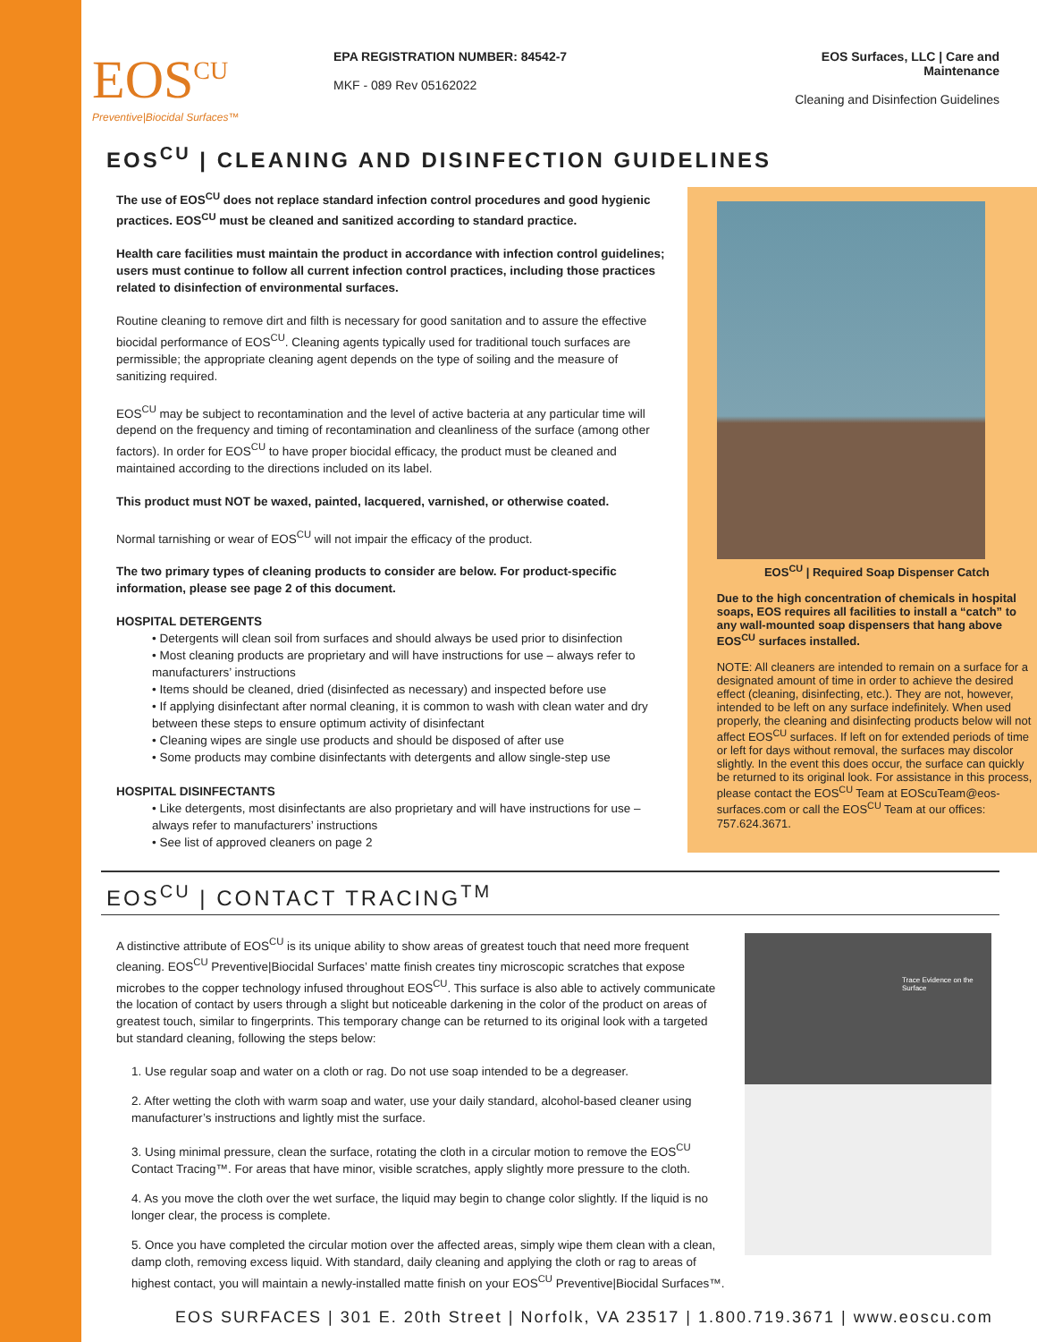EOS<sup>CU</sup>
Preventive|Biocidal Surfaces™
EPA REGISTRATION NUMBER: 84542-7
MKF - 089 Rev 05162022
EOS Surfaces, LLC | Care and Maintenance
Cleaning and Disinfection Guidelines
EOS<sup>CU</sup> | CLEANING AND DISINFECTION GUIDELINES
The use of EOS<sup>CU</sup> does not replace standard infection control procedures and good hygienic practices. EOS<sup>CU</sup> must be cleaned and sanitized according to standard practice.
Health care facilities must maintain the product in accordance with infection control guidelines; users must continue to follow all current infection control practices, including those practices related to disinfection of environmental surfaces.
Routine cleaning to remove dirt and filth is necessary for good sanitation and to assure the effective biocidal performance of EOS<sup>CU</sup>. Cleaning agents typically used for traditional touch surfaces are permissible; the appropriate cleaning agent depends on the type of soiling and the measure of sanitizing required.
EOS<sup>CU</sup> may be subject to recontamination and the level of active bacteria at any particular time will depend on the frequency and timing of recontamination and cleanliness of the surface (among other factors). In order for EOS<sup>CU</sup> to have proper biocidal efficacy, the product must be cleaned and maintained according to the directions included on its label.
This product must NOT be waxed, painted, lacquered, varnished, or otherwise coated.
Normal tarnishing or wear of EOS<sup>CU</sup> will not impair the efficacy of the product.
The two primary types of cleaning products to consider are below. For product-specific information, please see page 2 of this document.
HOSPITAL DETERGENTS
• Detergents will clean soil from surfaces and should always be used prior to disinfection
• Most cleaning products are proprietary and will have instructions for use – always refer to manufacturers’ instructions
• Items should be cleaned, dried (disinfected as necessary) and inspected before use
• If applying disinfectant after normal cleaning, it is common to wash with clean water and dry between these steps to ensure optimum activity of disinfectant
• Cleaning wipes are single use products and should be disposed of after use
• Some products may combine disinfectants with detergents and allow single-step use
HOSPITAL DISINFECTANTS
• Like detergents, most disinfectants are also proprietary and will have instructions for use – always refer to manufacturers’ instructions
• See list of approved cleaners on page 2
EOS<sup>CU</sup> | Required Soap Dispenser Catch
Due to the high concentration of chemicals in hospital soaps, EOS requires all facilities to install a “catch” to any wall-mounted soap dispensers that hang above EOS<sup>CU</sup> surfaces installed.
NOTE: All cleaners are intended to remain on a surface for a designated amount of time in order to achieve the desired effect (cleaning, disinfecting, etc.). They are not, however, intended to be left on any surface indefinitely. When used properly, the cleaning and disinfecting products below will not affect EOS<sup>CU</sup> surfaces. If left on for extended periods of time or left for days without removal, the surfaces may discolor slightly. In the event this does occur, the surface can quickly be returned to its original look. For assistance in this process, please contact the EOS<sup>CU</sup> Team at EOScuTeam@eos-surfaces.com or call the EOS<sup>CU</sup> Team at our offices: 757.624.3671.
EOS<sup>CU</sup> | CONTACT TRACING<sup>TM</sup>
A distinctive attribute of EOS<sup>CU</sup> is its unique ability to show areas of greatest touch that need more frequent cleaning. EOS<sup>CU</sup> Preventive|Biocidal Surfaces’ matte finish creates tiny microscopic scratches that expose microbes to the copper technology infused throughout EOS<sup>CU</sup>. This surface is also able to actively communicate the location of contact by users through a slight but noticeable darkening in the color of the product on areas of greatest touch, similar to fingerprints. This temporary change can be returned to its original look with a targeted but standard cleaning, following the steps below:
1. Use regular soap and water on a cloth or rag. Do not use soap intended to be a degreaser.
2. After wetting the cloth with warm soap and water, use your daily standard, alcohol-based cleaner using manufacturer’s instructions and lightly mist the surface.
3. Using minimal pressure, clean the surface, rotating the cloth in a circular motion to remove the EOS<sup>CU</sup> Contact Tracing™. For areas that have minor, visible scratches, apply slightly more pressure to the cloth.
4. As you move the cloth over the wet surface, the liquid may begin to change color slightly. If the liquid is no longer clear, the process is complete.
5. Once you have completed the circular motion over the affected areas, simply wipe them clean with a clean, damp cloth, removing excess liquid. With standard, daily cleaning and applying the cloth or rag to areas of highest contact, you will maintain a newly-installed matte finish on your EOS<sup>CU</sup> Preventive|Biocidal Surfaces™.
Trace Evidence on the Surface
EOS SURFACES | 301 E. 20th Street | Norfolk, VA 23517 | 1.800.719.3671 | www.eoscu.com